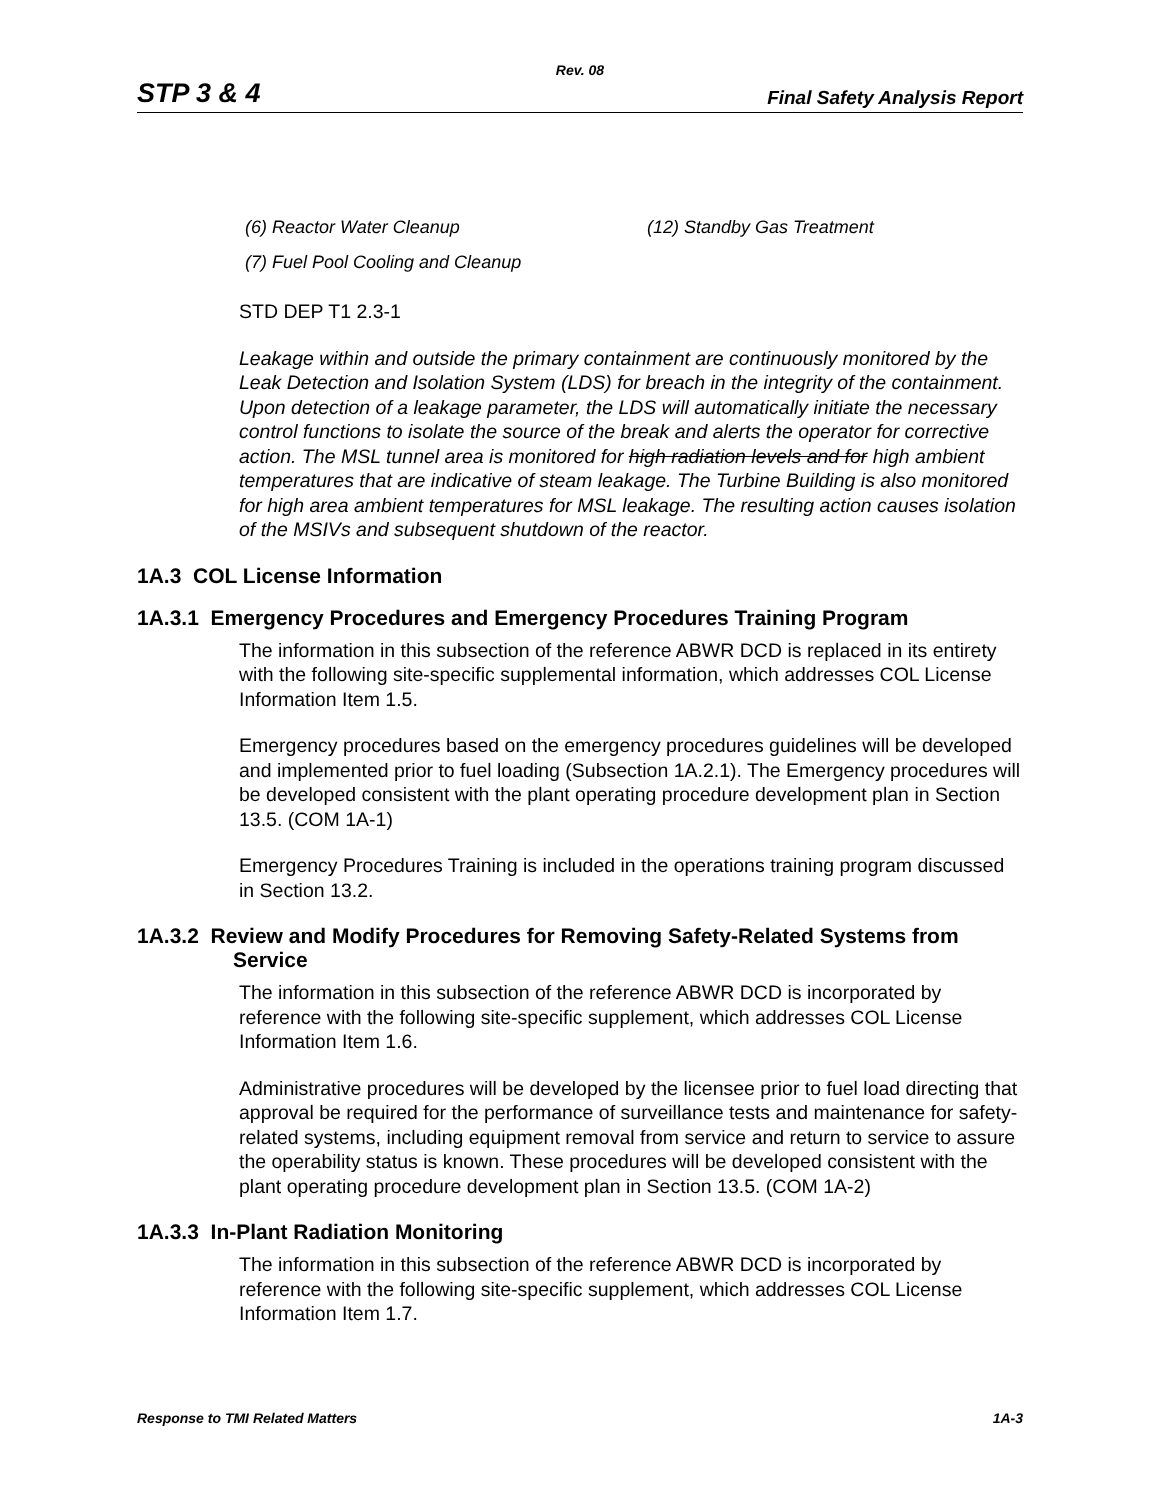Rev. 08
STP 3 & 4
Final Safety Analysis Report
(6) Reactor Water Cleanup (12) Standby Gas Treatment
(7) Fuel Pool Cooling and Cleanup
STD DEP T1 2.3-1
Leakage within and outside the primary containment are continuously monitored by the Leak Detection and Isolation System (LDS) for breach in the integrity of the containment. Upon detection of a leakage parameter, the LDS will automatically initiate the necessary control functions to isolate the source of the break and alerts the operator for corrective action. The MSL tunnel area is monitored for high radiation levels and for high ambient temperatures that are indicative of steam leakage. The Turbine Building is also monitored for high area ambient temperatures for MSL leakage. The resulting action causes isolation of the MSIVs and subsequent shutdown of the reactor.
1A.3 COL License Information
1A.3.1 Emergency Procedures and Emergency Procedures Training Program
The information in this subsection of the reference ABWR DCD is replaced in its entirety with the following site-specific supplemental information, which addresses COL License Information Item 1.5.
Emergency procedures based on the emergency procedures guidelines will be developed and implemented prior to fuel loading (Subsection 1A.2.1). The Emergency procedures will be developed consistent with the plant operating procedure development plan in Section 13.5. (COM 1A-1)
Emergency Procedures Training is included in the operations training program discussed in Section 13.2.
1A.3.2 Review and Modify Procedures for Removing Safety-Related Systems from Service
The information in this subsection of the reference ABWR DCD is incorporated by reference with the following site-specific supplement, which addresses COL License Information Item 1.6.
Administrative procedures will be developed by the licensee prior to fuel load directing that approval be required for the performance of surveillance tests and maintenance for safety- related systems, including equipment removal from service and return to service to assure the operability status is known. These procedures will be developed consistent with the plant operating procedure development plan in Section 13.5. (COM 1A-2)
1A.3.3 In-Plant Radiation Monitoring
The information in this subsection of the reference ABWR DCD is incorporated by reference with the following site-specific supplement, which addresses COL License Information Item 1.7.
Response to TMI Related Matters 1A-3